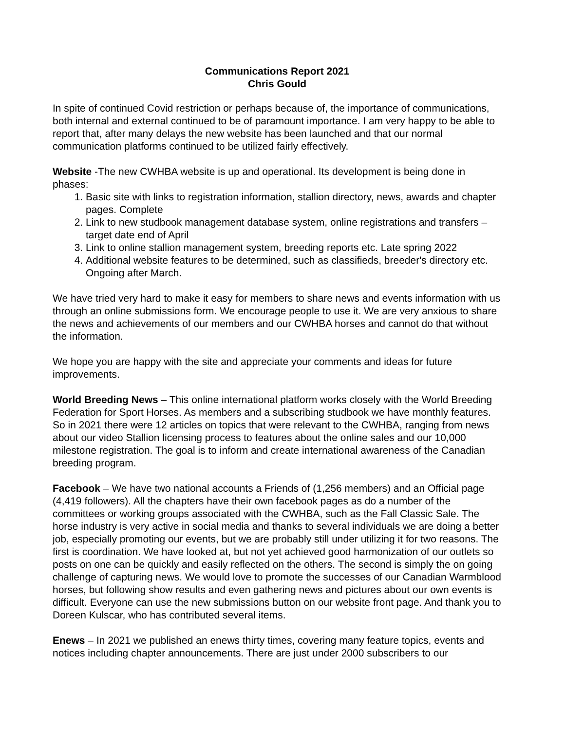Communications Report 2021
Chris Gould
In spite of continued Covid restriction or perhaps because of, the importance of communications, both internal and external continued to be of paramount importance. I am very happy to be able to report that, after many delays the new website has been launched and that our normal communication platforms continued to be utilized fairly effectively.
Website -The new CWHBA website is up and operational. Its development is being done in phases:
1. Basic site with links to registration information, stallion directory, news, awards and chapter pages. Complete
2. Link to new studbook management database system, online registrations and transfers – target date end of April
3. Link to online stallion management system, breeding reports etc. Late spring 2022
4. Additional website features to be determined, such as classifieds, breeder's directory etc. Ongoing after March.
We have tried very hard to make it easy for members to share news and events information with us through an online submissions form. We encourage people to use it. We are very anxious to share the news and achievements of our members and our CWHBA horses and cannot do that without the information.
We hope you are happy with the site and appreciate your comments and ideas for future improvements.
World Breeding News – This online international platform works closely with the World Breeding Federation for Sport Horses. As members and a subscribing studbook we have monthly features. So in 2021 there were 12 articles on topics that were relevant to the CWHBA, ranging from news about our video Stallion licensing process to features about the online sales and our 10,000 milestone registration. The goal is to inform and create international awareness of the Canadian breeding program.
Facebook – We have two national accounts a Friends of (1,256 members) and an Official page (4,419 followers). All the chapters have their own facebook pages as do a number of the committees or working groups associated with the CWHBA, such as the Fall Classic Sale. The horse industry is very active in social media and thanks to several individuals we are doing a better job, especially promoting our events, but we are probably still under utilizing it for two reasons. The first is coordination. We have looked at, but not yet achieved good harmonization of our outlets so posts on one can be quickly and easily reflected on the others. The second is simply the on going challenge of capturing news. We would love to promote the successes of our Canadian Warmblood horses, but following show results and even gathering news and pictures about our own events is difficult. Everyone can use the new submissions button on our website front page. And thank you to Doreen Kulscar, who has contributed several items.
Enews – In 2021 we published an enews thirty times, covering many feature topics, events and notices including chapter announcements. There are just under 2000 subscribers to our